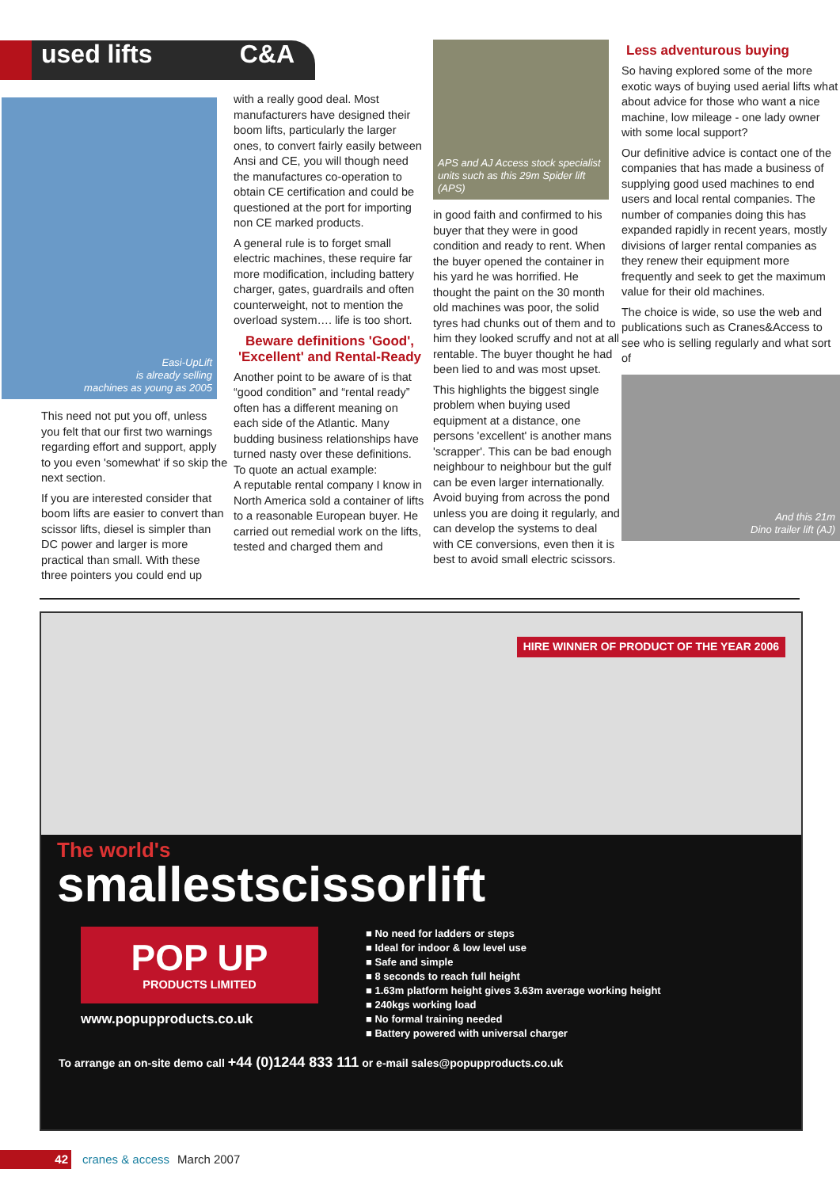used lifts C&A
Easi-UpLift
is already selling
machines as young as 2005
This need not put you off, unless you felt that our first two warnings regarding effort and support, apply to you even 'somewhat' if so skip the next section.
If you are interested consider that boom lifts are easier to convert than scissor lifts, diesel is simpler than DC power and larger is more practical than small. With these three pointers you could end up
with a really good deal. Most manufacturers have designed their boom lifts, particularly the larger ones, to convert fairly easily between Ansi and CE, you will though need the manufactures co-operation to obtain CE certification and could be questioned at the port for importing non CE marked products.
A general rule is to forget small electric machines, these require far more modification, including battery charger, gates, guardrails and often counterweight, not to mention the overload system…. life is too short.
Beware definitions 'Good', 'Excellent' and Rental-Ready
Another point to be aware of is that “good condition” and “rental ready” often has a different meaning on each side of the Atlantic. Many budding business relationships have turned nasty over these definitions. To quote an actual example:
A reputable rental company I know in North America sold a container of lifts to a reasonable European buyer. He carried out remedial work on the lifts, tested and charged them and
APS and AJ Access stock specialist units such as this 29m Spider lift (APS)
in good faith and confirmed to his buyer that they were in good condition and ready to rent. When the buyer opened the container in his yard he was horrified. He thought the paint on the 30 month old machines was poor, the solid tyres had chunks out of them and to him they looked scruffy and not at all rentable. The buyer thought he had been lied to and was most upset.
This highlights the biggest single problem when buying used equipment at a distance, one persons 'excellent' is another mans 'scrapper'. This can be bad enough neighbour to neighbour but the gulf can be even larger internationally. Avoid buying from across the pond unless you are doing it regularly, and can develop the systems to deal with CE conversions, even then it is best to avoid small electric scissors.
Less adventurous buying
So having explored some of the more exotic ways of buying used aerial lifts what about advice for those who want a nice machine, low mileage - one lady owner with some local support?
Our definitive advice is contact one of the companies that has made a business of supplying good used machines to end users and local rental companies. The number of companies doing this has expanded rapidly in recent years, mostly divisions of larger rental companies as they renew their equipment more frequently and seek to get the maximum value for their old machines.
The choice is wide, so use the web and publications such as Cranes&Access to see who is selling regularly and what sort of
And this 21m
Dino trailer lift (AJ)
HIRE WINNER OF PRODUCT OF THE YEAR 2006
The world's
smallestscissorlift
POP UP
PRODUCTS LIMITED
www.popupproducts.co.uk
■ No need for ladders or steps
■ Ideal for indoor & low level use
■ Safe and simple
■ 8 seconds to reach full height
■ 1.63m platform height gives 3.63m average working height
■ 240kgs working load
■ No formal training needed
■ Battery powered with universal charger
To arrange an on-site demo call +44 (0)1244 833 111 or e-mail sales@popupproducts.co.uk
42 cranes & access March 2007